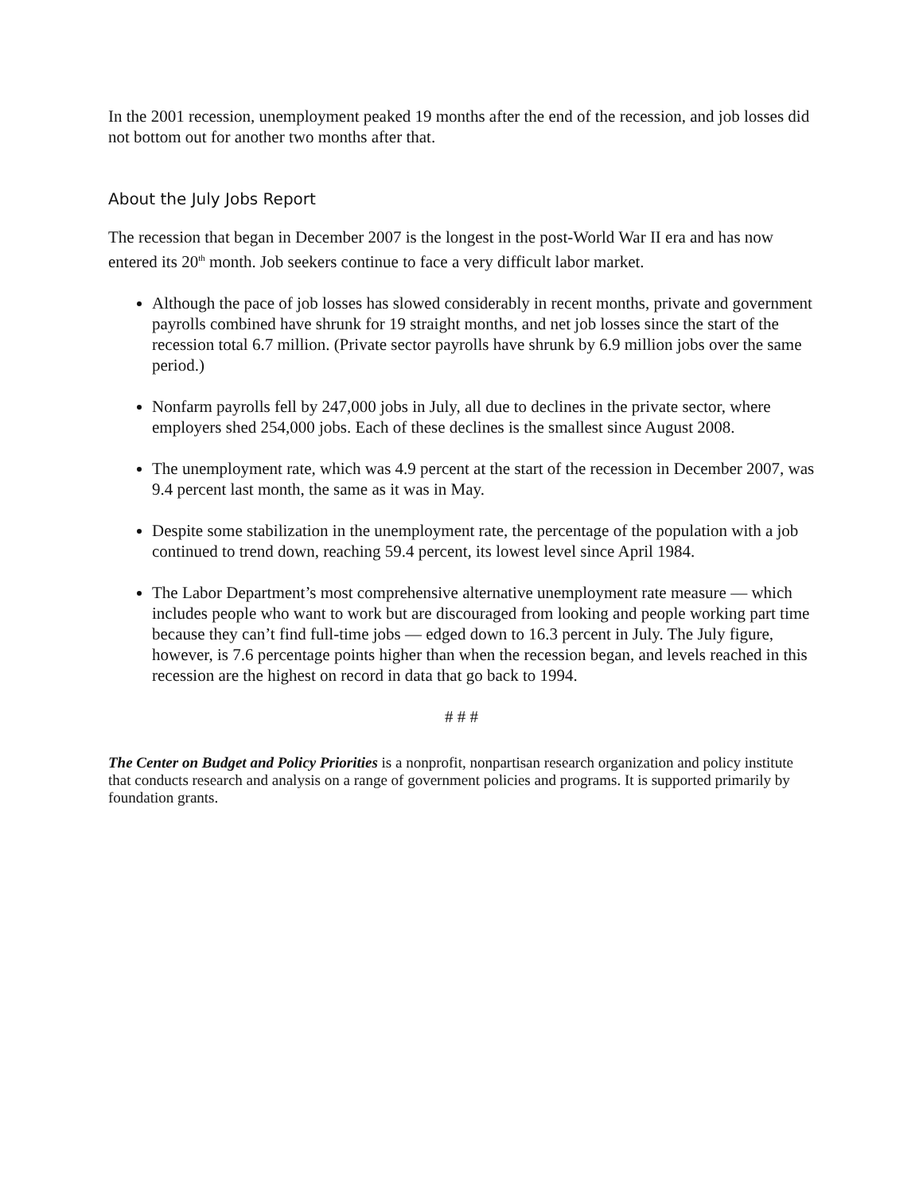In the 2001 recession, unemployment peaked 19 months after the end of the recession, and job losses did not bottom out for another two months after that.
About the July Jobs Report
The recession that began in December 2007 is the longest in the post-World War II era and has now entered its 20<sup>th</sup> month. Job seekers continue to face a very difficult labor market.
Although the pace of job losses has slowed considerably in recent months, private and government payrolls combined have shrunk for 19 straight months, and net job losses since the start of the recession total 6.7 million. (Private sector payrolls have shrunk by 6.9 million jobs over the same period.)
Nonfarm payrolls fell by 247,000 jobs in July, all due to declines in the private sector, where employers shed 254,000 jobs. Each of these declines is the smallest since August 2008.
The unemployment rate, which was 4.9 percent at the start of the recession in December 2007, was 9.4 percent last month, the same as it was in May.
Despite some stabilization in the unemployment rate, the percentage of the population with a job continued to trend down, reaching 59.4 percent, its lowest level since April 1984.
The Labor Department’s most comprehensive alternative unemployment rate measure — which includes people who want to work but are discouraged from looking and people working part time because they can’t find full-time jobs — edged down to 16.3 percent in July. The July figure, however, is 7.6 percentage points higher than when the recession began, and levels reached in this recession are the highest on record in data that go back to 1994.
# # #
The Center on Budget and Policy Priorities is a nonprofit, nonpartisan research organization and policy institute that conducts research and analysis on a range of government policies and programs. It is supported primarily by foundation grants.